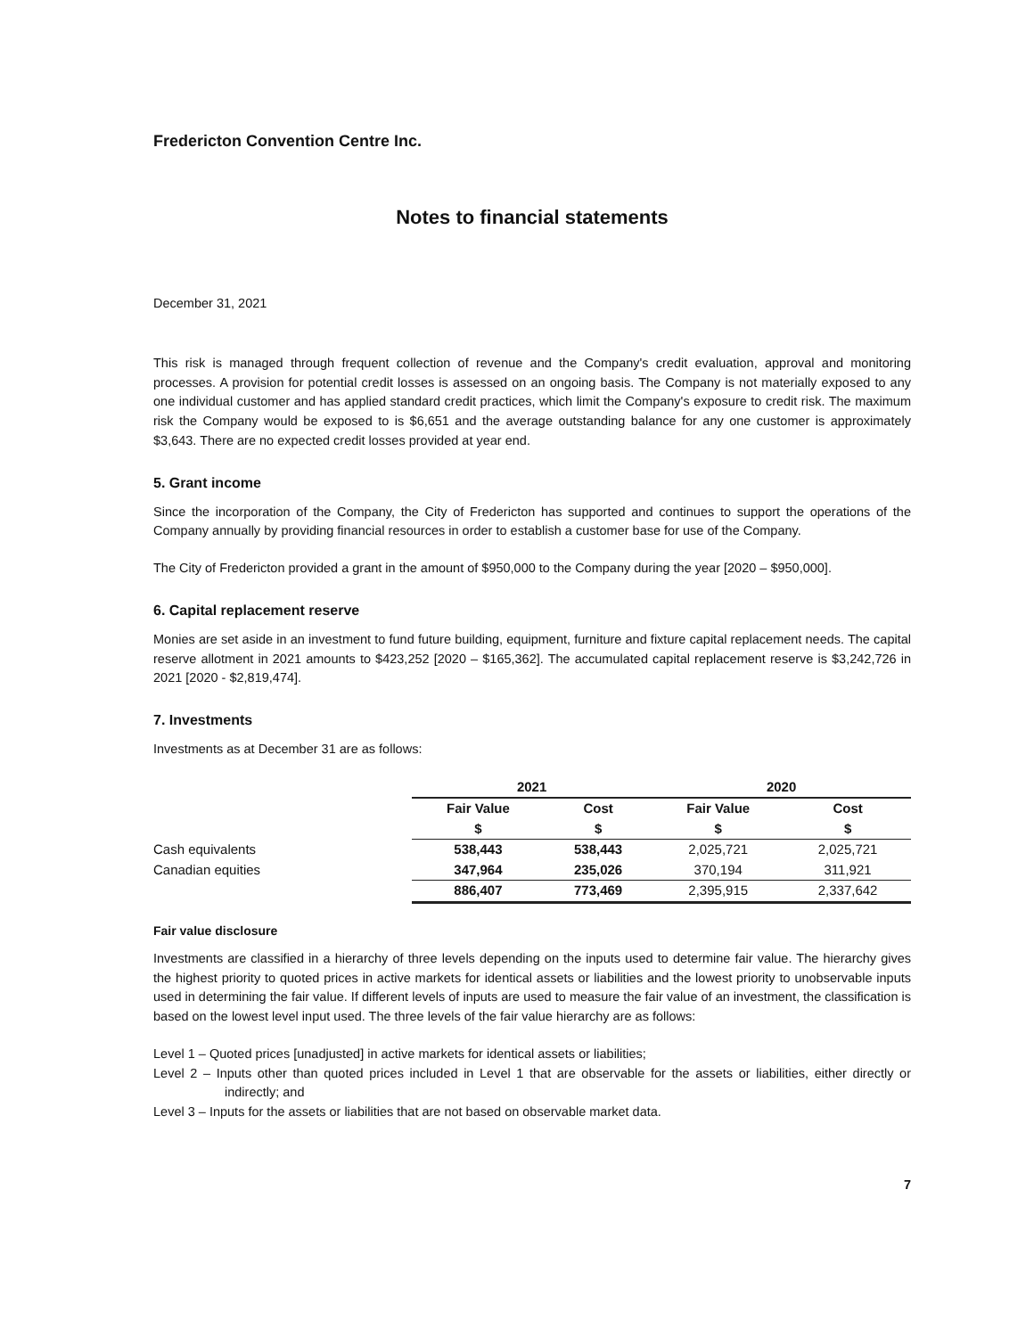Fredericton Convention Centre Inc.
Notes to financial statements
December 31, 2021
This risk is managed through frequent collection of revenue and the Company's credit evaluation, approval and monitoring processes. A provision for potential credit losses is assessed on an ongoing basis. The Company is not materially exposed to any one individual customer and has applied standard credit practices, which limit the Company's exposure to credit risk. The maximum risk the Company would be exposed to is $6,651 and the average outstanding balance for any one customer is approximately $3,643. There are no expected credit losses provided at year end.
5. Grant income
Since the incorporation of the Company, the City of Fredericton has supported and continues to support the operations of the Company annually by providing financial resources in order to establish a customer base for use of the Company.
The City of Fredericton provided a grant in the amount of $950,000 to the Company during the year [2020 – $950,000].
6. Capital replacement reserve
Monies are set aside in an investment to fund future building, equipment, furniture and fixture capital replacement needs. The capital reserve allotment in 2021 amounts to $423,252 [2020 – $165,362]. The accumulated capital replacement reserve is $3,242,726 in 2021 [2020 - $2,819,474].
7. Investments
Investments as at December 31 are as follows:
| | 2021 | | 2020 | |
| | Fair Value $ | Cost $ | Fair Value $ | Cost $ |
| Cash equivalents | 538,443 | 538,443 | 2,025,721 | 2,025,721 |
| Canadian equities | 347,964 | 235,026 | 370,194 | 311,921 |
| | 886,407 | 773,469 | 2,395,915 | 2,337,642 |
Fair value disclosure
Investments are classified in a hierarchy of three levels depending on the inputs used to determine fair value. The hierarchy gives the highest priority to quoted prices in active markets for identical assets or liabilities and the lowest priority to unobservable inputs used in determining the fair value. If different levels of inputs are used to measure the fair value of an investment, the classification is based on the lowest level input used. The three levels of the fair value hierarchy are as follows:
Level 1 – Quoted prices [unadjusted] in active markets for identical assets or liabilities;
Level 2 – Inputs other than quoted prices included in Level 1 that are observable for the assets or liabilities, either directly or indirectly; and
Level 3 – Inputs for the assets or liabilities that are not based on observable market data.
7